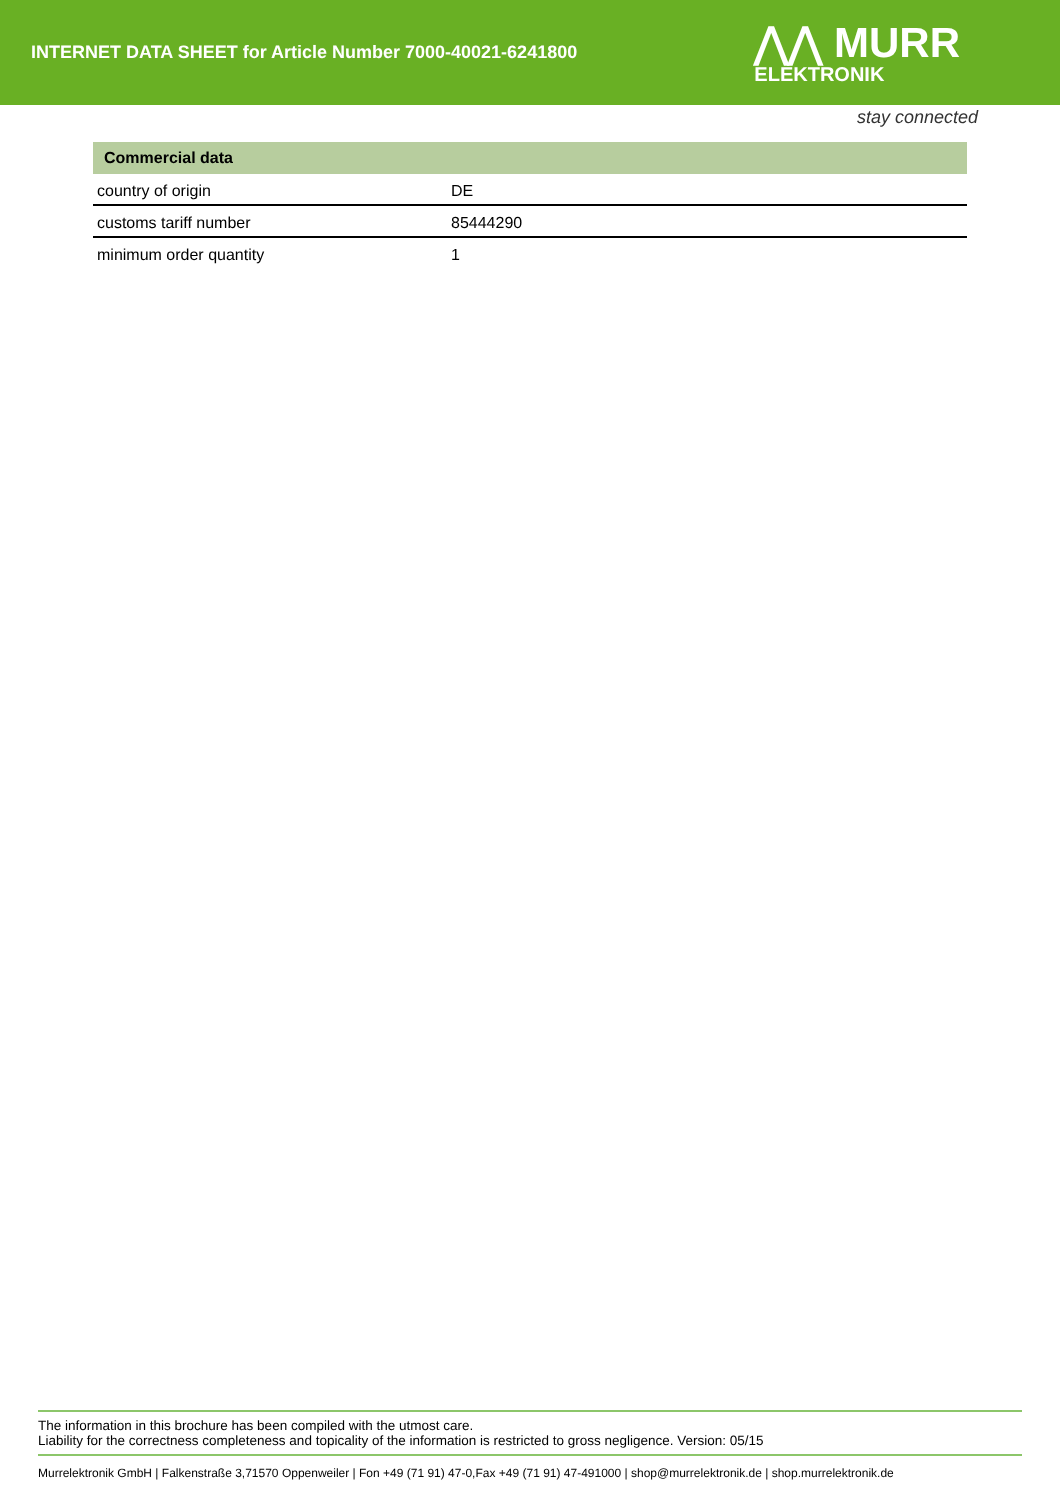INTERNET DATA SHEET for Article Number 7000-40021-6241800
⋀⋀ MURR
ELEKTRONIK
stay connected
| Commercial data | |
| --- | --- |
| country of origin | DE |
| customs tariff number | 85444290 |
| minimum order quantity | 1 |
The information in this brochure has been compiled with the utmost care.
Liability for the correctness completeness and topicality of the information is restricted to gross negligence. Version: 05/15
Murrelektronik GmbH | Falkenstraße 3,71570 Oppenweiler | Fon +49 (71 91) 47-0,Fax +49 (71 91) 47-491000 | shop@murrelektronik.de | shop.murrelektronik.de